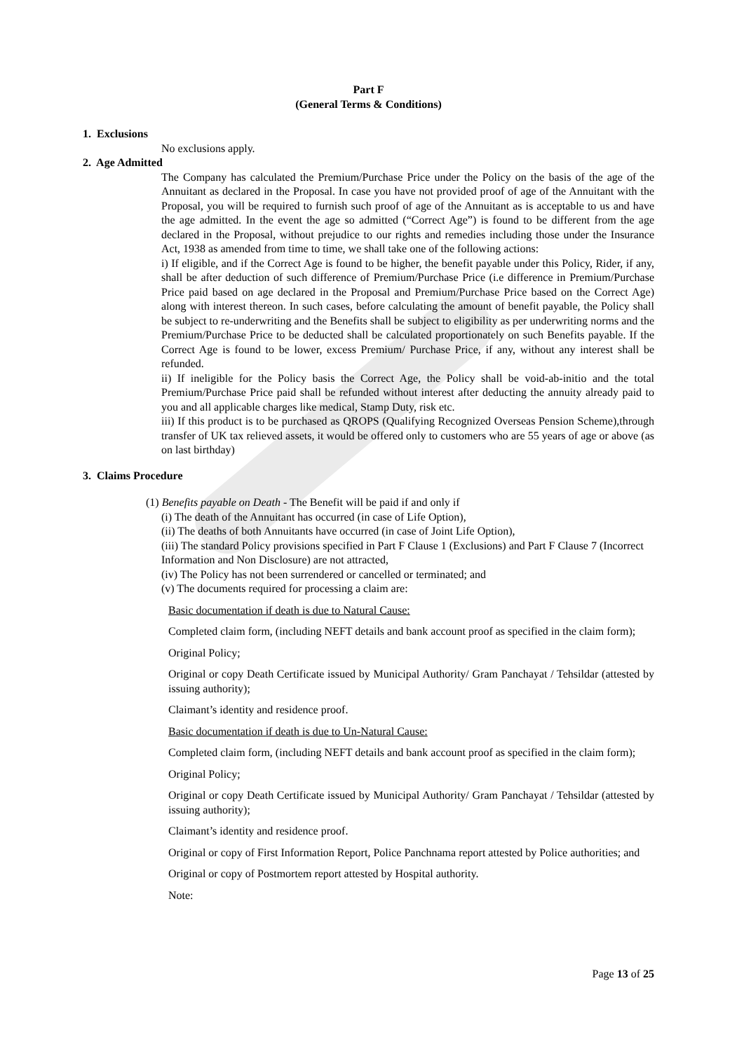Part F
(General Terms & Conditions)
1. Exclusions
No exclusions apply.
2. Age Admitted
The Company has calculated the Premium/Purchase Price under the Policy on the basis of the age of the Annuitant as declared in the Proposal. In case you have not provided proof of age of the Annuitant with the Proposal, you will be required to furnish such proof of age of the Annuitant as is acceptable to us and have the age admitted. In the event the age so admitted (“Correct Age”) is found to be different from the age declared in the Proposal, without prejudice to our rights and remedies including those under the Insurance Act, 1938 as amended from time to time, we shall take one of the following actions:
i) If eligible, and if the Correct Age is found to be higher, the benefit payable under this Policy, Rider, if any, shall be after deduction of such difference of Premium/Purchase Price (i.e difference in Premium/Purchase Price paid based on age declared in the Proposal and Premium/Purchase Price based on the Correct Age) along with interest thereon. In such cases, before calculating the amount of benefit payable, the Policy shall be subject to re-underwriting and the Benefits shall be subject to eligibility as per underwriting norms and the Premium/Purchase Price to be deducted shall be calculated proportionately on such Benefits payable. If the Correct Age is found to be lower, excess Premium/ Purchase Price, if any, without any interest shall be refunded.
ii) If ineligible for the Policy basis the Correct Age, the Policy shall be void-ab-initio and the total Premium/Purchase Price paid shall be refunded without interest after deducting the annuity already paid to you and all applicable charges like medical, Stamp Duty, risk etc.
iii) If this product is to be purchased as QROPS (Qualifying Recognized Overseas Pension Scheme),through transfer of UK tax relieved assets, it would be offered only to customers who are 55 years of age or above (as on last birthday)
3. Claims Procedure
(1) Benefits payable on Death - The Benefit will be paid if and only if
(i) The death of the Annuitant has occurred (in case of Life Option),
(ii) The deaths of both Annuitants have occurred (in case of Joint Life Option),
(iii) The standard Policy provisions specified in Part F Clause 1 (Exclusions) and Part F Clause 7 (Incorrect Information and Non Disclosure) are not attracted,
(iv) The Policy has not been surrendered or cancelled or terminated; and
(v) The documents required for processing a claim are:
Basic documentation if death is due to Natural Cause:
Completed claim form, (including NEFT details and bank account proof as specified in the claim form);
Original Policy;
Original or copy Death Certificate issued by Municipal Authority/ Gram Panchayat / Tehsildar (attested by issuing authority);
Claimant’s identity and residence proof.
Basic documentation if death is due to Un-Natural Cause:
Completed claim form, (including NEFT details and bank account proof as specified in the claim form);
Original Policy;
Original or copy Death Certificate issued by Municipal Authority/ Gram Panchayat / Tehsildar (attested by issuing authority);
Claimant’s identity and residence proof.
Original or copy of First Information Report, Police Panchnama report attested by Police authorities; and
Original or copy of Postmortem report attested by Hospital authority.
Note:
Page 13 of 25